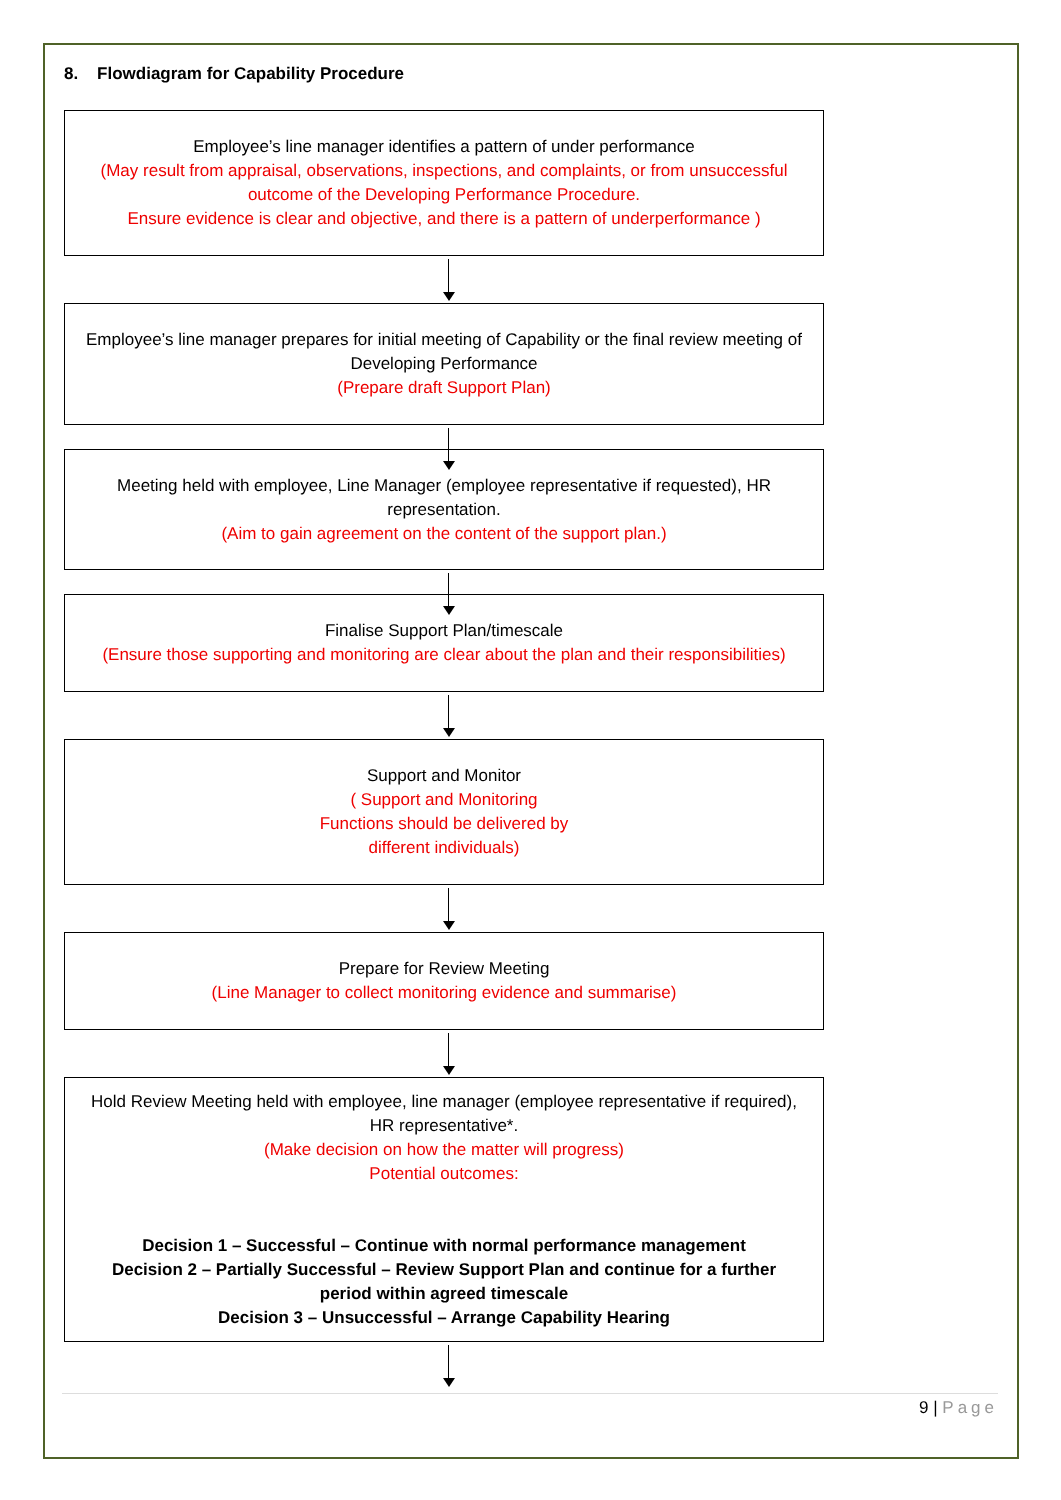8. Flowdiagram for Capability Procedure
Employee’s line manager identifies a pattern of under performance
(May result from appraisal, observations, inspections, and complaints, or from unsuccessful outcome of the Developing Performance Procedure.
Ensure evidence is clear and objective, and there is a pattern of underperformance )
Employee’s line manager prepares for initial meeting of Capability or the final review meeting of Developing Performance
(Prepare draft Support Plan)
Meeting held with employee, Line Manager (employee representative if requested), HR representation.
(Aim to gain agreement on the content of the support plan.)
Finalise Support Plan/timescale
(Ensure those supporting and monitoring are clear about the plan and their responsibilities)
Support and Monitor
( Support and Monitoring
Functions should be delivered by
different individuals)
Prepare for Review Meeting
(Line Manager to collect monitoring evidence and summarise)
Hold Review Meeting held with employee, line manager (employee representative if required), HR representative*.
(Make decision on how the matter will progress)
Potential outcomes:
Decision 1 – Successful – Continue with normal performance management
Decision 2 – Partially Successful – Review Support Plan and continue for a further period within agreed timescale
Decision 3 – Unsuccessful – Arrange Capability Hearing
9 | Page